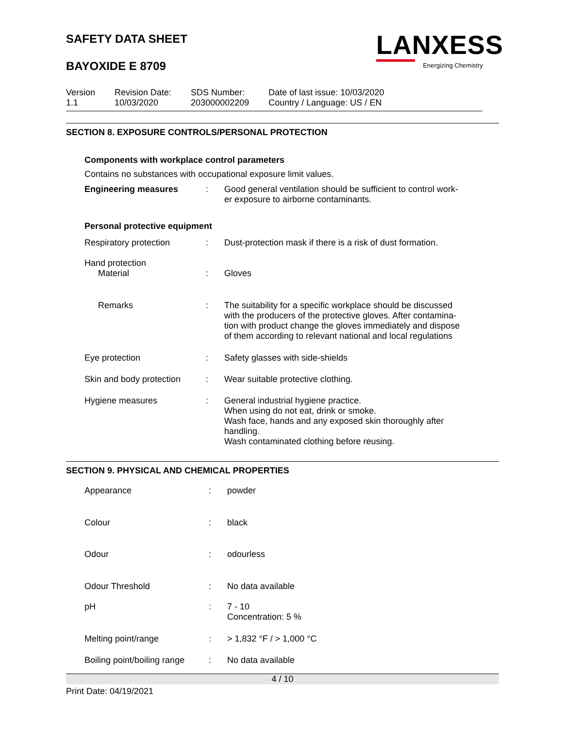SAFETY DATA SHEET
BAYOXIDE E 8709
LANXESS
Energizing Chemistry
| Version 1.1 | Revision Date: 10/03/2020 | SDS Number: 203000002209 | Date of last issue: 10/03/2020 Country / Language: US / EN |
SECTION 8. EXPOSURE CONTROLS/PERSONAL PROTECTION
Components with workplace control parameters
Contains no substances with occupational exposure limit values.
| Engineering measures | : | Good general ventilation should be sufficient to control work- er exposure to airborne contaminants. |
| Personal protective equipment | | |
| Respiratory protection | : | Dust-protection mask if there is a risk of dust formation. |
| Hand protection | | |
| Material | : | Gloves |
| Remarks | : | The suitability for a specific workplace should be discussed with the producers of the protective gloves. After contamina- tion with product change the gloves immediately and dispose of them according to relevant national and local regulations |
| Eye protection | : | Safety glasses with side-shields |
| Skin and body protection | : | Wear suitable protective clothing. |
| Hygiene measures | : | General industrial hygiene practice. When using do not eat, drink or smoke. Wash face, hands and any exposed skin thoroughly after handling. Wash contaminated clothing before reusing. |
SECTION 9. PHYSICAL AND CHEMICAL PROPERTIES
| Appearance | : | powder |
| Colour | : | black |
| Odour | : | odourless |
| Odour Threshold | : | No data available |
| pH | : | 7 - 10 Concentration: 5 % |
| Melting point/range | : | > 1,832 °F / > 1,000 °C |
| Boiling point/boiling range | : | No data available |
4 / 10
Print Date: 04/19/2021